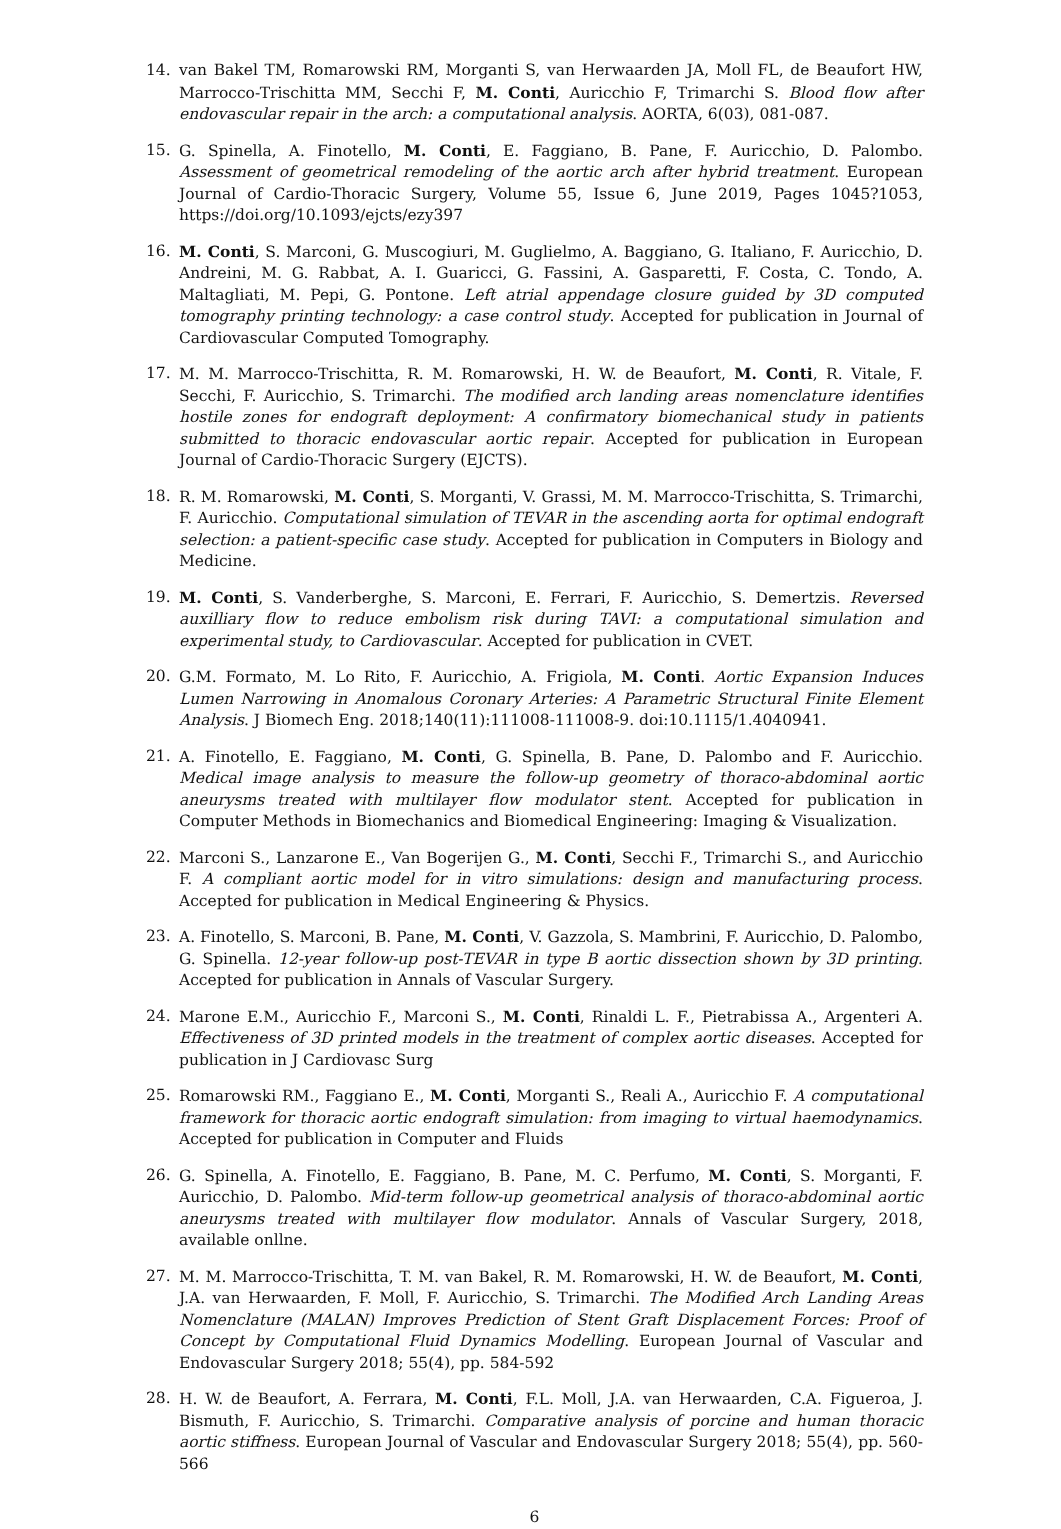14. van Bakel TM, Romarowski RM, Morganti S, van Herwaarden JA, Moll FL, de Beaufort HW, Marrocco-Trischitta MM, Secchi F, M. Conti, Auricchio F, Trimarchi S. Blood flow after endovascular repair in the arch: a computational analysis. AORTA, 6(03), 081-087.
15. G. Spinella, A. Finotello, M. Conti, E. Faggiano, B. Pane, F. Auricchio, D. Palombo. Assessment of geometrical remodeling of the aortic arch after hybrid treatment. European Journal of Cardio-Thoracic Surgery, Volume 55, Issue 6, June 2019, Pages 1045?1053, https://doi.org/10.1093/ejcts/ezy397
16. M. Conti, S. Marconi, G. Muscogiuri, M. Guglielmo, A. Baggiano, G. Italiano, F. Auricchio, D. Andreini, M. G. Rabbat, A. I. Guaricci, G. Fassini, A. Gasparetti, F. Costa, C. Tondo, A. Maltagliati, M. Pepi, G. Pontone. Left atrial appendage closure guided by 3D computed tomography printing technology: a case control study. Accepted for publication in Journal of Cardiovascular Computed Tomography.
17. M. M. Marrocco-Trischitta, R. M. Romarowski, H. W. de Beaufort, M. Conti, R. Vitale, F. Secchi, F. Auricchio, S. Trimarchi. The modified arch landing areas nomenclature identifies hostile zones for endograft deployment: A confirmatory biomechanical study in patients submitted to thoracic endovascular aortic repair. Accepted for publication in European Journal of Cardio-Thoracic Surgery (EJCTS).
18. R. M. Romarowski, M. Conti, S. Morganti, V. Grassi, M. M. Marrocco-Trischitta, S. Trimarchi, F. Auricchio. Computational simulation of TEVAR in the ascending aorta for optimal endograft selection: a patient-specific case study. Accepted for publication in Computers in Biology and Medicine.
19. M. Conti, S. Vanderberghe, S. Marconi, E. Ferrari, F. Auricchio, S. Demertzis. Reversed auxilliary flow to reduce embolism risk during TAVI: a computational simulation and experimental study, to Cardiovascular. Accepted for publication in CVET.
20. G.M. Formato, M. Lo Rito, F. Auricchio, A. Frigiola, M. Conti. Aortic Expansion Induces Lumen Narrowing in Anomalous Coronary Arteries: A Parametric Structural Finite Element Analysis. J Biomech Eng. 2018;140(11):111008-111008-9. doi:10.1115/1.4040941.
21. A. Finotello, E. Faggiano, M. Conti, G. Spinella, B. Pane, D. Palombo and F. Auricchio. Medical image analysis to measure the follow-up geometry of thoraco-abdominal aortic aneurysms treated with multilayer flow modulator stent. Accepted for publication in Computer Methods in Biomechanics and Biomedical Engineering: Imaging & Visualization.
22. Marconi S., Lanzarone E., Van Bogerijen G., M. Conti, Secchi F., Trimarchi S., and Auricchio F. A compliant aortic model for in vitro simulations: design and manufacturing process. Accepted for publication in Medical Engineering & Physics.
23. A. Finotello, S. Marconi, B. Pane, M. Conti, V. Gazzola, S. Mambrini, F. Auricchio, D. Palombo, G. Spinella. 12-year follow-up post-TEVAR in type B aortic dissection shown by 3D printing. Accepted for publication in Annals of Vascular Surgery.
24. Marone E.M., Auricchio F., Marconi S., M. Conti, Rinaldi L. F., Pietrabissa A., Argenteri A. Effectiveness of 3D printed models in the treatment of complex aortic diseases. Accepted for publication in J Cardiovasc Surg
25. Romarowski RM., Faggiano E., M. Conti, Morganti S., Reali A., Auricchio F. A computational framework for thoracic aortic endograft simulation: from imaging to virtual haemodynamics. Accepted for publication in Computer and Fluids
26. G. Spinella, A. Finotello, E. Faggiano, B. Pane, M. C. Perfumo, M. Conti, S. Morganti, F. Auricchio, D. Palombo. Mid-term follow-up geometrical analysis of thoraco-abdominal aortic aneurysms treated with multilayer flow modulator. Annals of Vascular Surgery, 2018, available onllne.
27. M. M. Marrocco-Trischitta, T. M. van Bakel, R. M. Romarowski, H. W. de Beaufort, M. Conti, J.A. van Herwaarden, F. Moll, F. Auricchio, S. Trimarchi. The Modified Arch Landing Areas Nomenclature (MALAN) Improves Prediction of Stent Graft Displacement Forces: Proof of Concept by Computational Fluid Dynamics Modelling. European Journal of Vascular and Endovascular Surgery 2018; 55(4), pp. 584-592
28. H. W. de Beaufort, A. Ferrara, M. Conti, F.L. Moll, J.A. van Herwaarden, C.A. Figueroa, J. Bismuth, F. Auricchio, S. Trimarchi. Comparative analysis of porcine and human thoracic aortic stiffness. European Journal of Vascular and Endovascular Surgery 2018; 55(4), pp. 560-566
6